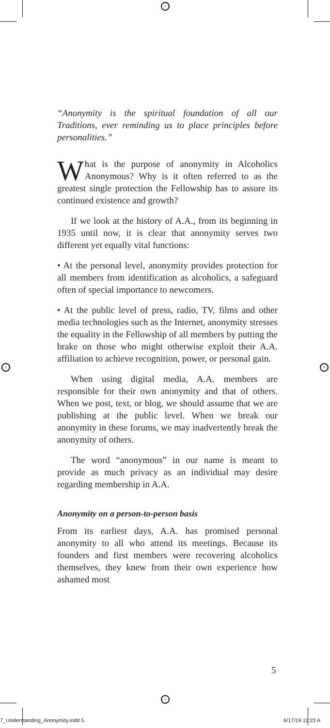+
+
+ +
“Anonymity is the spiritual foundation of all our Traditions, ever reminding us to place principles before personalities.”
What is the purpose of anonymity in Alcoholics Anonymous? Why is it often referred to as the greatest single protection the Fellowship has to assure its continued existence and growth?
If we look at the history of A.A., from its beginning in 1935 until now, it is clear that anonymity serves two different yet equally vital functions:
• At the personal level, anonymity provides protection for all members from identification as alcoholics, a safeguard often of special importance to newcomers.
• At the public level of press, radio, TV, films and other media technologies such as the Internet, anonymity stresses the equality in the Fellowship of all members by putting the brake on those who might otherwise exploit their A.A. affiliation to achieve recognition, power, or personal gain.
When using digital media, A.A. members are responsible for their own anonymity and that of others. When we post, text, or blog, we should assume that we are publishing at the public level. When we break our anonymity in these forums, we may inadvertently break the anonymity of others.
The word “anonymous” in our name is meant to provide as much privacy as an individual may desire regarding membership in A.A.
Anonymity on a person-to-person basis
From its earliest days, A.A. has promised personal anonymity to all who attend its meetings. Because its founders and first members were recovering alcoholics themselves, they knew from their own experience how ashamed most
5
7_Understanding_Anonymity.indd 5 6/17/19 11:23 A